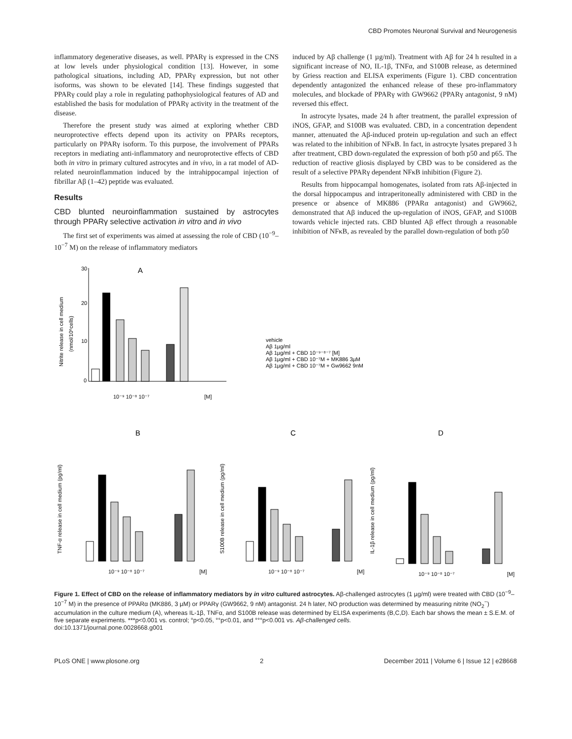CBD Promotes Neuronal Survival and Neurogenesis
inflammatory degenerative diseases, as well. PPARγ is expressed in the CNS at low levels under physiological condition [13]. However, in some pathological situations, including AD, PPARγ expression, but not other isoforms, was shown to be elevated [14]. These findings suggested that PPARγ could play a role in regulating pathophysiological features of AD and established the basis for modulation of PPARγ activity in the treatment of the disease.
Therefore the present study was aimed at exploring whether CBD neuroprotective effects depend upon its activity on PPARs receptors, particularly on PPARγ isoform. To this purpose, the involvement of PPARs receptors in mediating anti-inflammatory and neuroprotective effects of CBD both in vitro in primary cultured astrocytes and in vivo, in a rat model of AD-related neuroinflammation induced by the intrahippocampal injection of fibrillar Aβ (1–42) peptide was evaluated.
Results
CBD blunted neuroinflammation sustained by astrocytes through PPARγ selective activation in vitro and in vivo
The first set of experiments was aimed at assessing the role of CBD (10<sup>−9</sup>–10<sup>−7</sup> M) on the release of inflammatory mediators
induced by Aβ challenge (1 µg/ml). Treatment with Aβ for 24 h resulted in a significant increase of NO, IL-1β, TNFα, and S100B release, as determined by Griess reaction and ELISA experiments (Figure 1). CBD concentration dependently antagonized the enhanced release of these pro-inflammatory molecules, and blockade of PPARγ with GW9662 (PPARγ antagonist, 9 nM) reversed this effect.
In astrocyte lysates, made 24 h after treatment, the parallel expression of iNOS, GFAP, and S100B was evaluated. CBD, in a concentration dependent manner, attenuated the Aβ-induced protein up-regulation and such an effect was related to the inhibition of NFκB. In fact, in astrocyte lysates prepared 3 h after treatment, CBD down-regulated the expression of both p50 and p65. The reduction of reactive gliosis displayed by CBD was to be considered as the result of a selective PPARγ dependent NFκB inhibition (Figure 2).
Results from hippocampal homogenates, isolated from rats Aβ-injected in the dorsal hippocampus and intraperitoneally administered with CBD in the presence or absence of MK886 (PPARα antagonist) and GW9662, demonstrated that Aβ induced the up-regulation of iNOS, GFAP, and S100B towards vehicle injected rats. CBD blunted Aβ effect through a reasonable inhibition of NFκB, as revealed by the parallel down-regulation of both p50
A
30
20
10
0
Nitrite release in cell medium
(nmol/10⁶cells)
10⁻⁹ 10⁻⁸ 10⁻⁷
[M]
vehicle
Aβ 1µg/ml
Aβ 1µg/ml + CBD 10⁻⁹⁻⁸⁻⁷ [M]
Aβ 1µg/ml + CBD 10⁻⁷M + MK886 3µM
Aβ 1µg/ml + CBD 10⁻⁷M + Gw9662 9nM
B
C
D
TNF-α release in cell medium (pg/ml)
S100B release in cell medium (pg/ml)
IL-1β release in cell medium (pg/ml)
10⁻⁹ 10⁻⁸ 10⁻⁷
[M]
10⁻⁹ 10⁻⁸ 10⁻⁷
[M]
10⁻⁹ 10⁻⁸ 10⁻⁷
[M]
Figure 1. Effect of CBD on the release of inflammatory mediators by in vitro cultured astrocytes. Aβ-challenged astrocytes (1 µg/ml) were treated with CBD (10<sup>−9</sup>–10<sup>−7</sup> M) in the presence of PPARα (MK886, 3 µM) or PPARγ (GW9662, 9 nM) antagonist. 24 h later, NO production was determined by measuring nitrite (NO<sub>2</sub><sup>−</sup>) accumulation in the culture medium (A), whereas IL-1β, TNFα, and S100B release was determined by ELISA experiments (B,C,D). Each bar shows the mean ± S.E.M. of five separate experiments. ***p<0.001 vs. control; °p<0.05, °°p<0.01, and °°°p<0.001 vs. Aβ-challenged cells.
doi:10.1371/journal.pone.0028668.g001
PLoS ONE | www.plosone.org 2 December 2011 | Volume 6 | Issue 12 | e28668